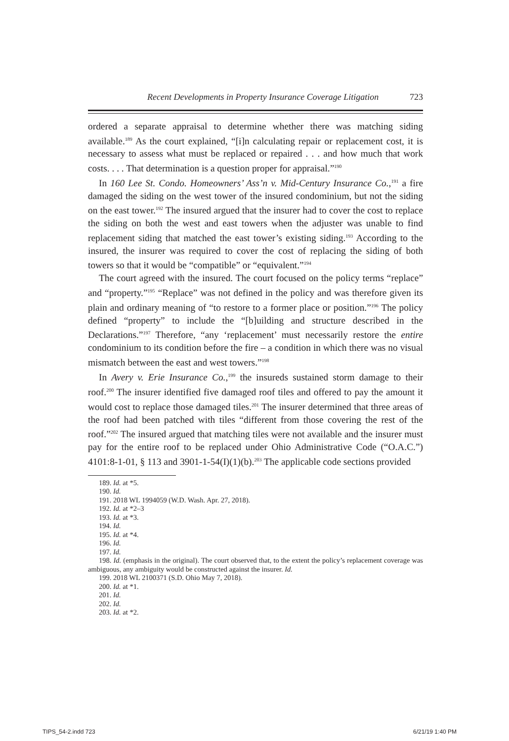Recent Developments in Property Insurance Coverage Litigation 723
ordered a separate appraisal to determine whether there was matching siding available.<sup>189</sup> As the court explained, “[i]n calculating repair or replacement cost, it is necessary to assess what must be replaced or repaired . . . and how much that work costs. . . . That determination is a question proper for appraisal.”<sup>190</sup>
In 160 Lee St. Condo. Homeowners’ Ass’n v. Mid-Century Insurance Co.,<sup>191</sup> a fire damaged the siding on the west tower of the insured condominium, but not the siding on the east tower.<sup>192</sup> The insured argued that the insurer had to cover the cost to replace the siding on both the west and east towers when the adjuster was unable to find replacement siding that matched the east tower’s existing siding.<sup>193</sup> According to the insured, the insurer was required to cover the cost of replacing the siding of both towers so that it would be “compatible” or “equivalent.”<sup>194</sup>
The court agreed with the insured. The court focused on the policy terms “replace” and “property.”<sup>195</sup> “Replace” was not defined in the policy and was therefore given its plain and ordinary meaning of “to restore to a former place or position.”<sup>196</sup> The policy defined “property” to include the “[b]uilding and structure described in the Declarations.”<sup>197</sup> Therefore, “any ‘replacement’ must necessarily restore the entire condominium to its condition before the fire – a condition in which there was no visual mismatch between the east and west towers.”<sup>198</sup>
In Avery v. Erie Insurance Co.,<sup>199</sup> the insureds sustained storm damage to their roof.<sup>200</sup> The insurer identified five damaged roof tiles and offered to pay the amount it would cost to replace those damaged tiles.<sup>201</sup> The insurer determined that three areas of the roof had been patched with tiles “different from those covering the rest of the roof.”<sup>202</sup> The insured argued that matching tiles were not available and the insurer must pay for the entire roof to be replaced under Ohio Administrative Code (“O.A.C.”) 4101:8-1-01, § 113 and 3901-1-54(I)(1)(b).<sup>203</sup> The applicable code sections provided
189. Id. at *5.
190. Id.
191. 2018 WL 1994059 (W.D. Wash. Apr. 27, 2018).
192. Id. at *2–3
193. Id. at *3.
194. Id.
195. Id. at *4.
196. Id.
197. Id.
198. Id. (emphasis in the original). The court observed that, to the extent the policy’s replacement coverage was ambiguous, any ambiguity would be constructed against the insurer. Id.
199. 2018 WL 2100371 (S.D. Ohio May 7, 2018).
200. Id. at *1.
201. Id.
202. Id.
203. Id. at *2.
TIPS_54-2.indd 723 6/21/19 1:40 PM